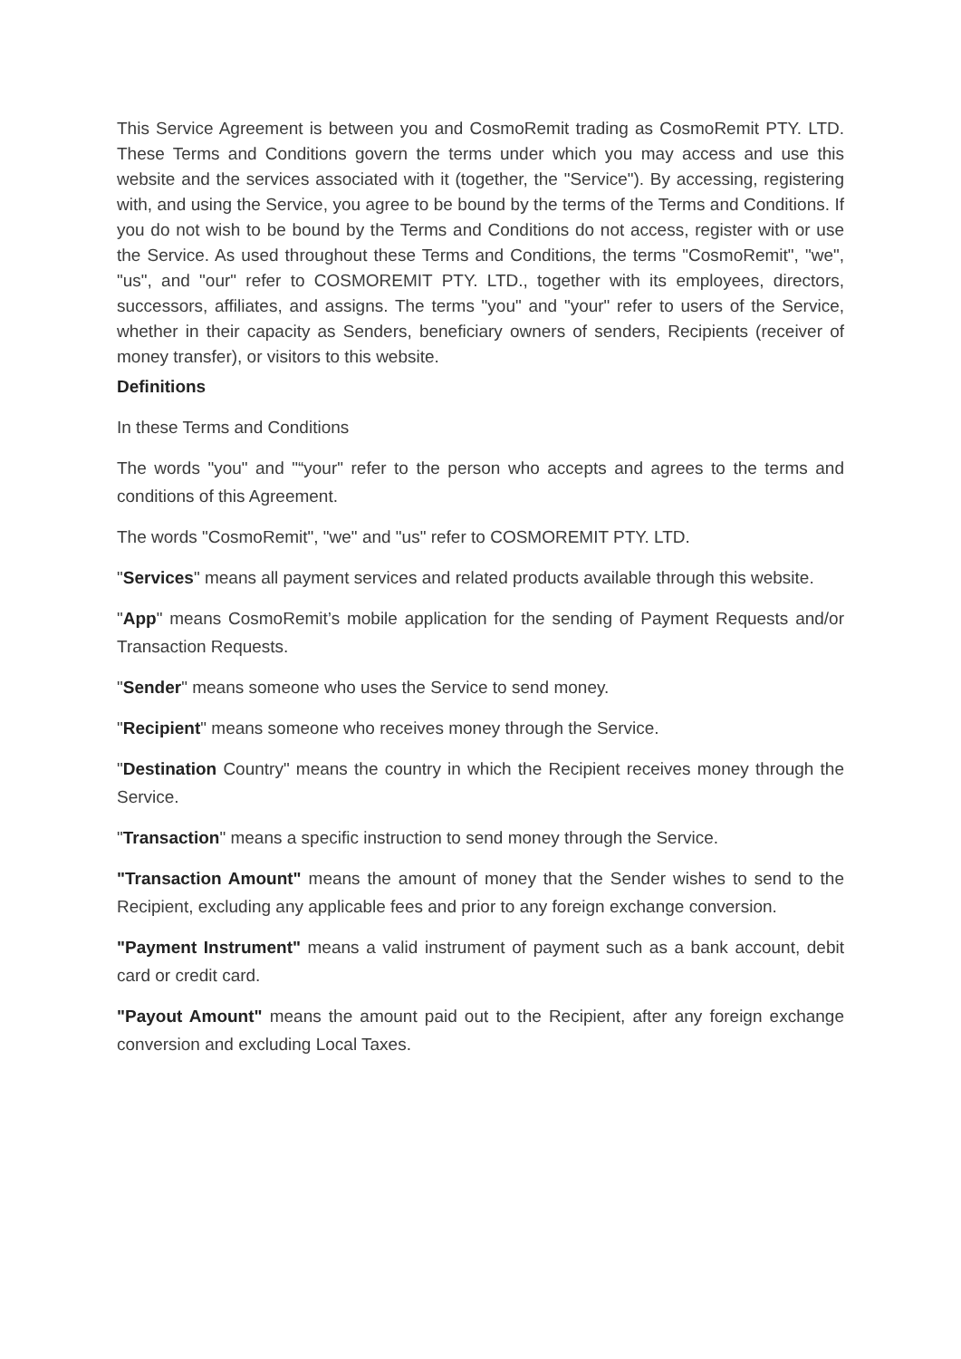This Service Agreement is between you and CosmoRemit trading as CosmoRemit PTY. LTD. These Terms and Conditions govern the terms under which you may access and use this website and the services associated with it (together, the "Service"). By accessing, registering with, and using the Service, you agree to be bound by the terms of the Terms and Conditions. If you do not wish to be bound by the Terms and Conditions do not access, register with or use the Service. As used throughout these Terms and Conditions, the terms "CosmoRemit", "we", "us", and "our" refer to COSMOREMIT PTY. LTD., together with its employees, directors, successors, affiliates, and assigns. The terms "you" and "your" refer to users of the Service, whether in their capacity as Senders, beneficiary owners of senders, Recipients (receiver of money transfer), or visitors to this website.
Definitions
In these Terms and Conditions
The words "you" and "“your" refer to the person who accepts and agrees to the terms and conditions of this Agreement.
The words "CosmoRemit", "we" and "us" refer to COSMOREMIT PTY. LTD.
"Services" means all payment services and related products available through this website.
"App" means CosmoRemit’s mobile application for the sending of Payment Requests and/or Transaction Requests.
"Sender" means someone who uses the Service to send money.
"Recipient" means someone who receives money through the Service.
"Destination Country" means the country in which the Recipient receives money through the Service.
"Transaction" means a specific instruction to send money through the Service.
"Transaction Amount" means the amount of money that the Sender wishes to send to the Recipient, excluding any applicable fees and prior to any foreign exchange conversion.
"Payment Instrument" means a valid instrument of payment such as a bank account, debit card or credit card.
"Payout Amount" means the amount paid out to the Recipient, after any foreign exchange conversion and excluding Local Taxes.